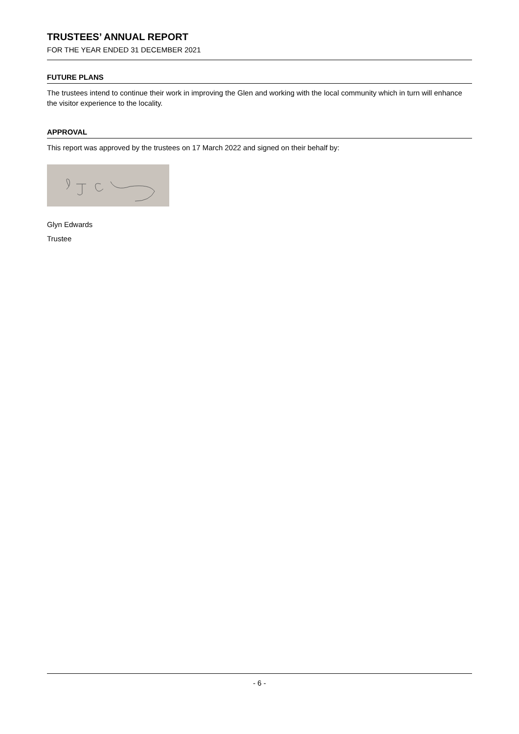TRUSTEES’ ANNUAL REPORT
FOR THE YEAR ENDED 31 DECEMBER 2021
FUTURE PLANS
The trustees intend to continue their work in improving the Glen and working with the local community which in turn will enhance the visitor experience to the locality.
APPROVAL
This report was approved by the trustees on 17 March 2022 and signed on their behalf by:
Glyn Edwards
Trustee
- 6 -